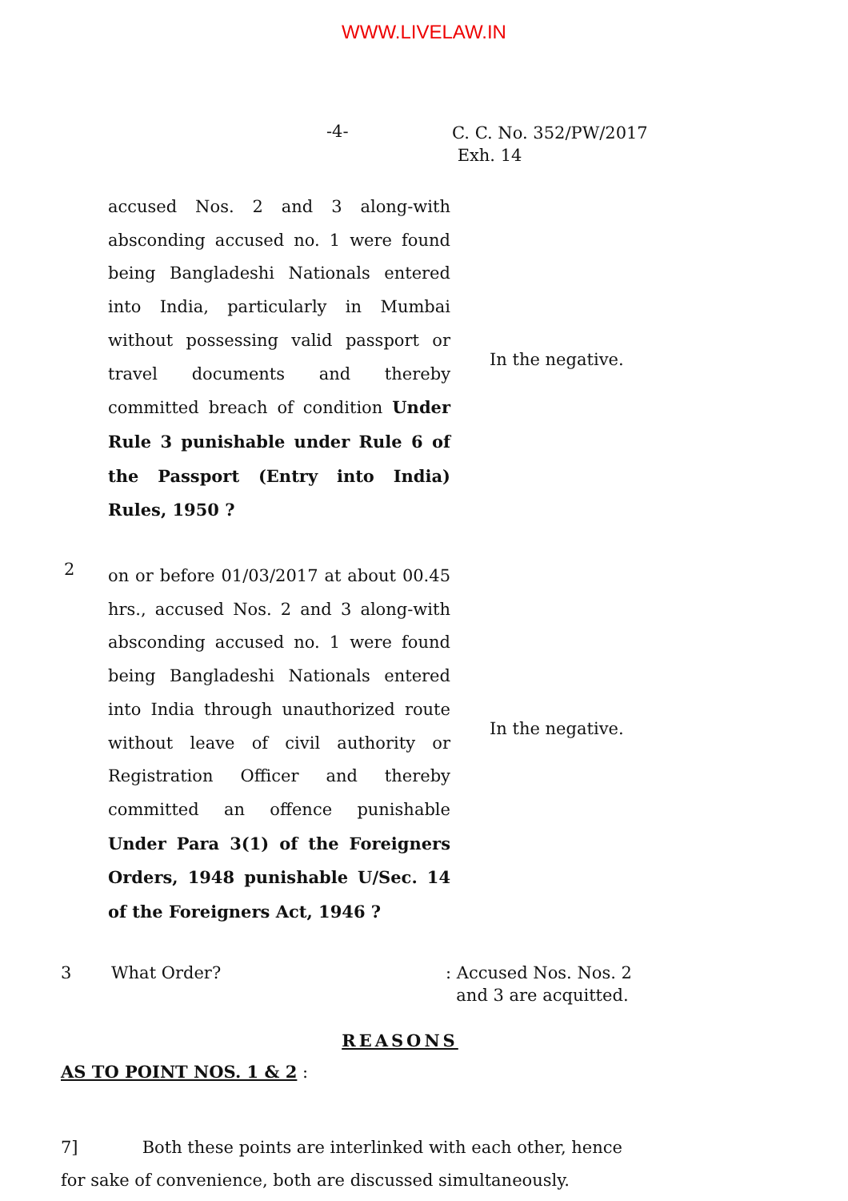WWW.LIVELAW.IN
-4-
C. C. No. 352/PW/2017
Exh. 14
| | accused Nos. 2 and 3 along-with absconding accused no. 1 were found being Bangladeshi Nationals entered into India, particularly in Mumbai without possessing valid passport or travel documents and thereby committed breach of condition Under Rule 3 punishable under Rule 6 of the Passport (Entry into India) Rules, 1950 ? | In the negative. |
| 2 | on or before 01/03/2017 at about 00.45 hrs., accused Nos. 2 and 3 along-with absconding accused no. 1 were found being Bangladeshi Nationals entered into India through unauthorized route without leave of civil authority or Registration Officer and thereby committed an offence punishable Under Para 3(1) of the Foreigners Orders, 1948 punishable U/Sec. 14 of the Foreigners Act, 1946 ? | In the negative. |
3 What Order? : Accused Nos. Nos. 2
and 3 are acquitted.
REASONS
AS TO POINT NOS. 1 & 2 :
7] Both these points are interlinked with each other, hence for sake of convenience, both are discussed simultaneously.